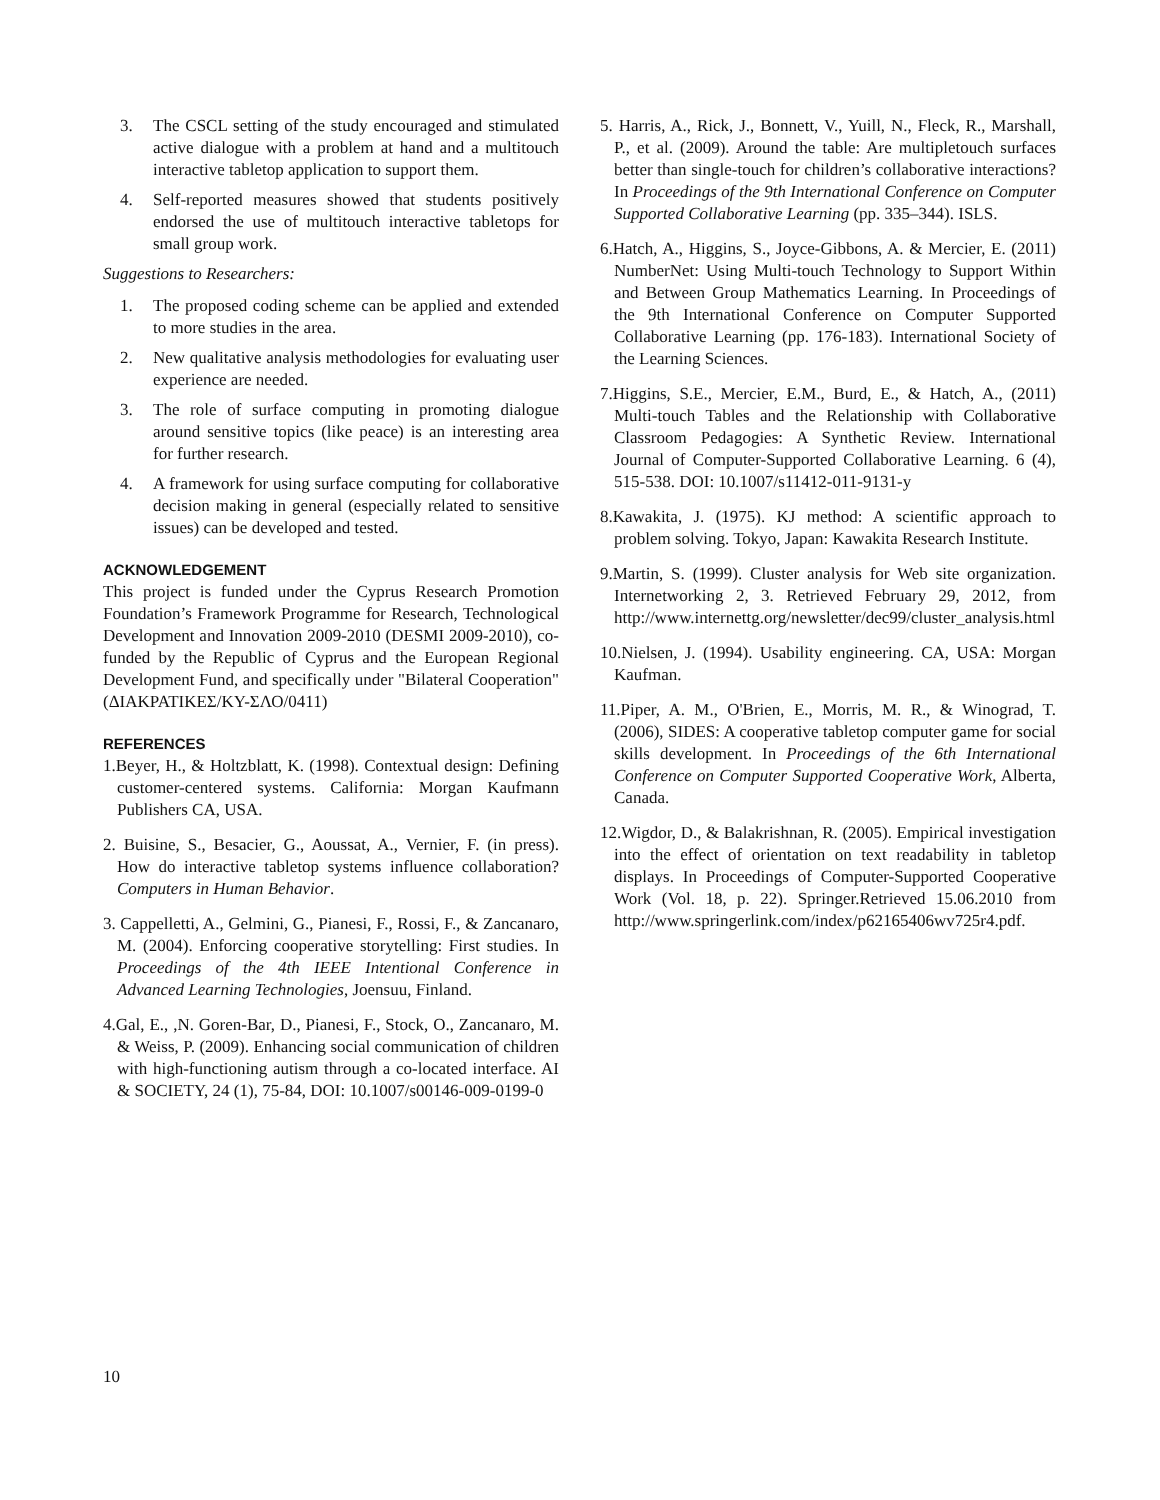3. The CSCL setting of the study encouraged and stimulated active dialogue with a problem at hand and a multitouch interactive tabletop application to support them.
4. Self-reported measures showed that students positively endorsed the use of multitouch interactive tabletops for small group work.
Suggestions to Researchers:
1. The proposed coding scheme can be applied and extended to more studies in the area.
2. New qualitative analysis methodologies for evaluating user experience are needed.
3. The role of surface computing in promoting dialogue around sensitive topics (like peace) is an interesting area for further research.
4. A framework for using surface computing for collaborative decision making in general (especially related to sensitive issues) can be developed and tested.
ACKNOWLEDGEMENT
This project is funded under the Cyprus Research Promotion Foundation’s Framework Programme for Research, Technological Development and Innovation 2009-2010 (DESMI 2009-2010), co-funded by the Republic of Cyprus and the European Regional Development Fund, and specifically under "Bilateral Cooperation" (ΔΙΑΚΡΑΤΙΚΕΣ/ΚΥ-ΣΛΟ/0411)
REFERENCES
1.Beyer, H., & Holtzblatt, K. (1998). Contextual design: Defining customer-centered systems. California: Morgan Kaufmann Publishers CA, USA.
2. Buisine, S., Besacier, G., Aoussat, A., Vernier, F. (in press). How do interactive tabletop systems influence collaboration? Computers in Human Behavior.
3. Cappelletti, A., Gelmini, G., Pianesi, F., Rossi, F., & Zancanaro, M. (2004). Enforcing cooperative storytelling: First studies. In Proceedings of the 4th IEEE Intentional Conference in Advanced Learning Technologies, Joensuu, Finland.
4.Gal, E., ,N. Goren-Bar, D., Pianesi, F., Stock, O., Zancanaro, M. & Weiss, P. (2009). Enhancing social communication of children with high-functioning autism through a co-located interface. AI & SOCIETY, 24 (1), 75-84, DOI: 10.1007/s00146-009-0199-0
5. Harris, A., Rick, J., Bonnett, V., Yuill, N., Fleck, R., Marshall, P., et al. (2009). Around the table: Are multipletouch surfaces better than single-touch for children’s collaborative interactions? In Proceedings of the 9th International Conference on Computer Supported Collaborative Learning (pp. 335–344). ISLS.
6.Hatch, A., Higgins, S., Joyce-Gibbons, A. & Mercier, E. (2011) NumberNet: Using Multi-touch Technology to Support Within and Between Group Mathematics Learning. In Proceedings of the 9th International Conference on Computer Supported Collaborative Learning (pp. 176-183). International Society of the Learning Sciences.
7.Higgins, S.E., Mercier, E.M., Burd, E., & Hatch, A., (2011) Multi-touch Tables and the Relationship with Collaborative Classroom Pedagogies: A Synthetic Review. International Journal of Computer-Supported Collaborative Learning. 6 (4), 515-538. DOI: 10.1007/s11412-011-9131-y
8.Kawakita, J. (1975). KJ method: A scientific approach to problem solving. Tokyo, Japan: Kawakita Research Institute.
9.Martin, S. (1999). Cluster analysis for Web site organization. Internetworking 2, 3. Retrieved February 29, 2012, from http://www.internettg.org/newsletter/dec99/cluster_analysis.html
10.Nielsen, J. (1994). Usability engineering. CA, USA: Morgan Kaufman.
11.Piper, A. M., O'Brien, E., Morris, M. R., & Winograd, T. (2006), SIDES: A cooperative tabletop computer game for social skills development. In Proceedings of the 6th International Conference on Computer Supported Cooperative Work, Alberta, Canada.
12.Wigdor, D., & Balakrishnan, R. (2005). Empirical investigation into the effect of orientation on text readability in tabletop displays. In Proceedings of Computer-Supported Cooperative Work (Vol. 18, p. 22). Springer.Retrieved 15.06.2010 from http://www.springerlink.com/index/p62165406wv725r4.pdf.
10